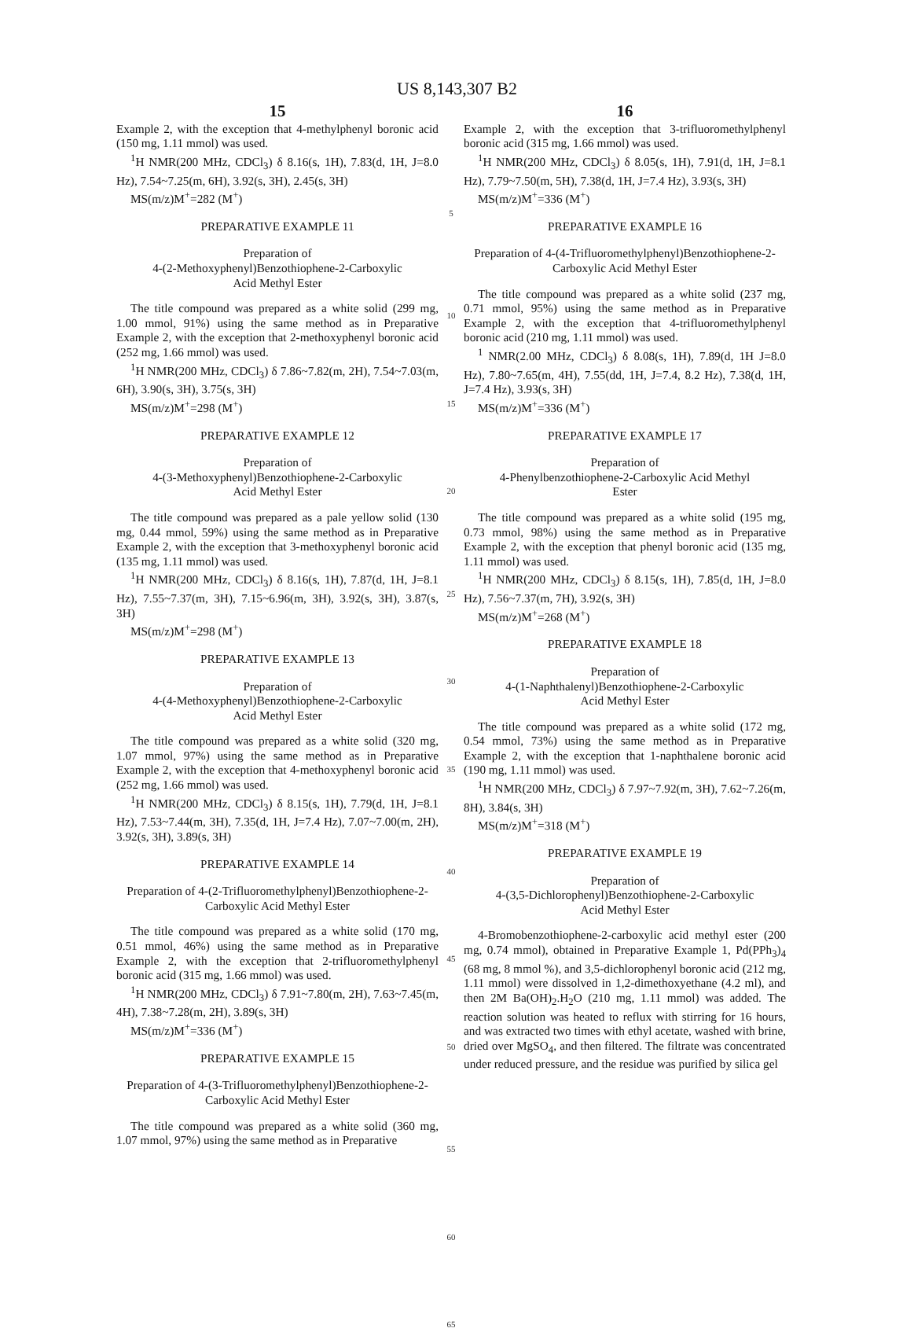US 8,143,307 B2
15
Example 2, with the exception that 4-methylphenyl boronic acid (150 mg, 1.11 mmol) was used.
<sup>1</sup>H NMR(200 MHz, CDCl<sub>3</sub>) δ 8.16(s, 1H), 7.83(d, 1H, J=8.0 Hz), 7.54~7.25(m, 6H), 3.92(s, 3H), 2.45(s, 3H)
MS(m/z)M<sup>+</sup>=282 (M<sup>+</sup>)
PREPARATIVE EXAMPLE 11
Preparation of
4-(2-Methoxyphenyl)Benzothiophene-2-Carboxylic
Acid Methyl Ester
The title compound was prepared as a white solid (299 mg, 1.00 mmol, 91%) using the same method as in Preparative Example 2, with the exception that 2-methoxyphenyl boronic acid (252 mg, 1.66 mmol) was used.
<sup>1</sup>H NMR(200 MHz, CDCl<sub>3</sub>) δ 7.86~7.82(m, 2H), 7.54~7.03(m, 6H), 3.90(s, 3H), 3.75(s, 3H)
MS(m/z)M<sup>+</sup>=298 (M<sup>+</sup>)
PREPARATIVE EXAMPLE 12
Preparation of
4-(3-Methoxyphenyl)Benzothiophene-2-Carboxylic
Acid Methyl Ester
The title compound was prepared as a pale yellow solid (130 mg, 0.44 mmol, 59%) using the same method as in Preparative Example 2, with the exception that 3-methoxyphenyl boronic acid (135 mg, 1.11 mmol) was used.
<sup>1</sup>H NMR(200 MHz, CDCl<sub>3</sub>) δ 8.16(s, 1H), 7.87(d, 1H, J=8.1 Hz), 7.55~7.37(m, 3H), 7.15~6.96(m, 3H), 3.92(s, 3H), 3.87(s, 3H)
MS(m/z)M<sup>+</sup>=298 (M<sup>+</sup>)
PREPARATIVE EXAMPLE 13
Preparation of
4-(4-Methoxyphenyl)Benzothiophene-2-Carboxylic
Acid Methyl Ester
The title compound was prepared as a white solid (320 mg, 1.07 mmol, 97%) using the same method as in Preparative Example 2, with the exception that 4-methoxyphenyl boronic acid (252 mg, 1.66 mmol) was used.
<sup>1</sup>H NMR(200 MHz, CDCl<sub>3</sub>) δ 8.15(s, 1H), 7.79(d, 1H, J=8.1 Hz), 7.53~7.44(m, 3H), 7.35(d, 1H, J=7.4 Hz), 7.07~7.00(m, 2H), 3.92(s, 3H), 3.89(s, 3H)
PREPARATIVE EXAMPLE 14
Preparation of 4-(2-Trifluoromethylphenyl)Benzothiophene-2-Carboxylic Acid Methyl Ester
The title compound was prepared as a white solid (170 mg, 0.51 mmol, 46%) using the same method as in Preparative Example 2, with the exception that 2-trifluoromethylphenyl boronic acid (315 mg, 1.66 mmol) was used.
<sup>1</sup>H NMR(200 MHz, CDCl<sub>3</sub>) δ 7.91~7.80(m, 2H), 7.63~7.45(m, 4H), 7.38~7.28(m, 2H), 3.89(s, 3H)
MS(m/z)M<sup>+</sup>=336 (M<sup>+</sup>)
PREPARATIVE EXAMPLE 15
Preparation of 4-(3-Trifluoromethylphenyl)Benzothiophene-2-Carboxylic Acid Methyl Ester
The title compound was prepared as a white solid (360 mg, 1.07 mmol, 97%) using the same method as in Preparative
5
10
15
20
25
30
35
40
45
50
55
60
65
16
Example 2, with the exception that 3-trifluoromethylphenyl boronic acid (315 mg, 1.66 mmol) was used.
<sup>1</sup>H NMR(200 MHz, CDCl<sub>3</sub>) δ 8.05(s, 1H), 7.91(d, 1H, J=8.1 Hz), 7.79~7.50(m, 5H), 7.38(d, 1H, J=7.4 Hz), 3.93(s, 3H)
MS(m/z)M<sup>+</sup>=336 (M<sup>+</sup>)
PREPARATIVE EXAMPLE 16
Preparation of 4-(4-Trifluoromethylphenyl)Benzothiophene-2-Carboxylic Acid Methyl Ester
The title compound was prepared as a white solid (237 mg, 0.71 mmol, 95%) using the same method as in Preparative Example 2, with the exception that 4-trifluoromethylphenyl boronic acid (210 mg, 1.11 mmol) was used.
<sup>1</sup> NMR(2.00 MHz, CDCl<sub>3</sub>) δ 8.08(s, 1H), 7.89(d, 1H J=8.0 Hz), 7.80~7.65(m, 4H), 7.55(dd, 1H, J=7.4, 8.2 Hz), 7.38(d, 1H, J=7.4 Hz), 3.93(s, 3H)
MS(m/z)M<sup>+</sup>=336 (M<sup>+</sup>)
PREPARATIVE EXAMPLE 17
Preparation of
4-Phenylbenzothiophene-2-Carboxylic Acid Methyl
Ester
The title compound was prepared as a white solid (195 mg, 0.73 mmol, 98%) using the same method as in Preparative Example 2, with the exception that phenyl boronic acid (135 mg, 1.11 mmol) was used.
<sup>1</sup>H NMR(200 MHz, CDCl<sub>3</sub>) δ 8.15(s, 1H), 7.85(d, 1H, J=8.0 Hz), 7.56~7.37(m, 7H), 3.92(s, 3H)
MS(m/z)M<sup>+</sup>=268 (M<sup>+</sup>)
PREPARATIVE EXAMPLE 18
Preparation of
4-(1-Naphthalenyl)Benzothiophene-2-Carboxylic
Acid Methyl Ester
The title compound was prepared as a white solid (172 mg, 0.54 mmol, 73%) using the same method as in Preparative Example 2, with the exception that 1-naphthalene boronic acid (190 mg, 1.11 mmol) was used.
<sup>1</sup>H NMR(200 MHz, CDCl<sub>3</sub>) δ 7.97~7.92(m, 3H), 7.62~7.26(m, 8H), 3.84(s, 3H)
MS(m/z)M<sup>+</sup>=318 (M<sup>+</sup>)
PREPARATIVE EXAMPLE 19
Preparation of
4-(3,5-Dichlorophenyl)Benzothiophene-2-Carboxylic
Acid Methyl Ester
4-Bromobenzothiophene-2-carboxylic acid methyl ester (200 mg, 0.74 mmol), obtained in Preparative Example 1, Pd(PPh<sub>3</sub>)<sub>4</sub> (68 mg, 8 mmol %), and 3,5-dichlorophenyl boronic acid (212 mg, 1.11 mmol) were dissolved in 1,2-dimethoxyethane (4.2 ml), and then 2M Ba(OH)<sub>2</sub>.H<sub>2</sub>O (210 mg, 1.11 mmol) was added. The reaction solution was heated to reflux with stirring for 16 hours, and was extracted two times with ethyl acetate, washed with brine, dried over MgSO<sub>4</sub>, and then filtered. The filtrate was concentrated under reduced pressure, and the residue was purified by silica gel